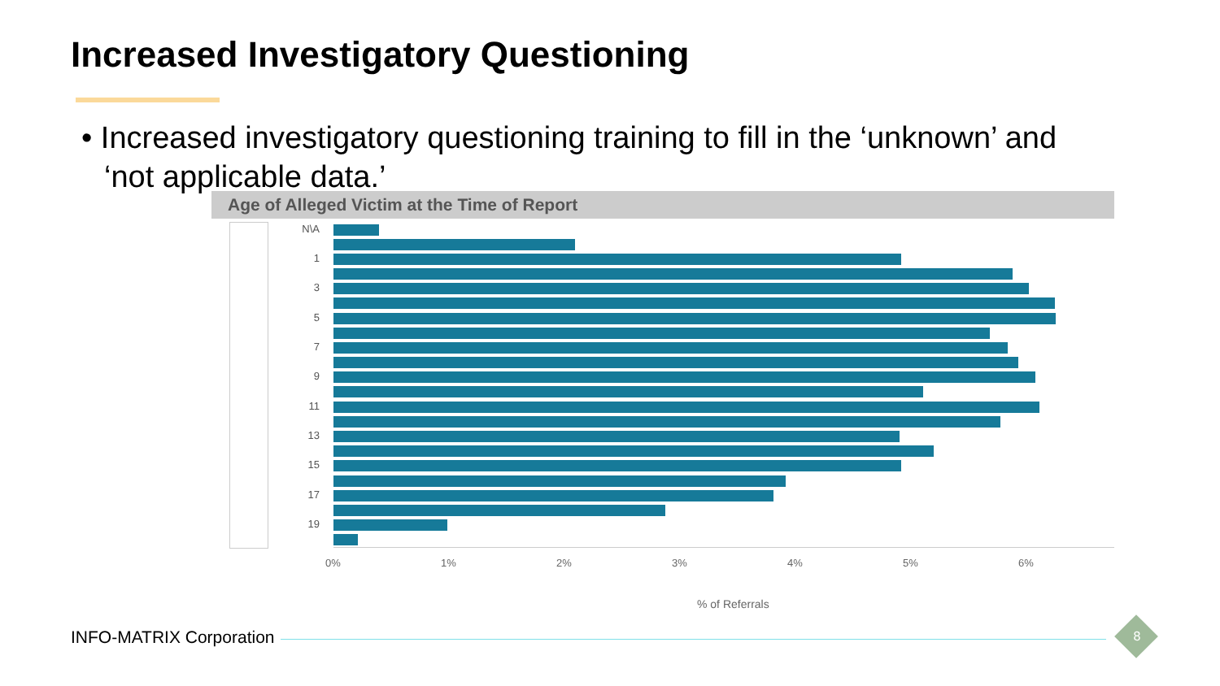Increased Investigatory Questioning
• Increased investigatory questioning training to fill in the ‘unknown’ and ‘not applicable data.’
Age of Alleged Victim at the Time of Report
N\A
1
3
5
7
9
11
13
15
17
19
0% 1% 2% 3% 4% 5% 6%
% of Referrals
INFO-MATRIX Corporation 8